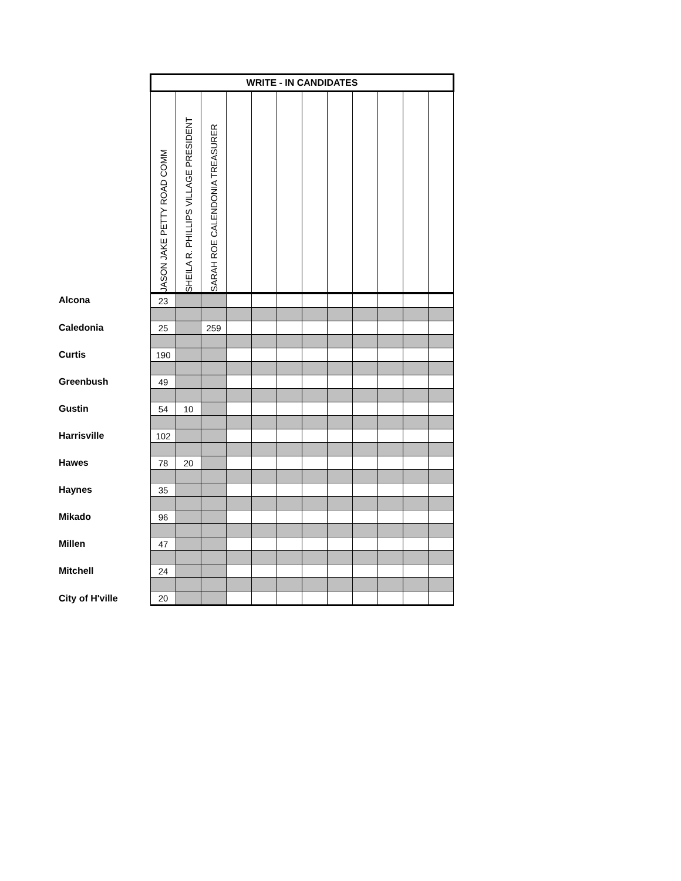| | WRITE - IN CANDIDATES | | | | | | | | | | | |
| | JASON JAKE PETTY ROAD COMM | SHEILA R. PHILLIPS VILLAGE PRESIDENT | SARAH ROE CALENDONIA TREASURER | | | | | | | | | |
| Alcona | 23 | | | | | | | | | | | |
| Caledonia | 25 | | 259 | | | | | | | | | |
| Curtis | 190 | | | | | | | | | | | |
| Greenbush | 49 | | | | | | | | | | | |
| Gustin | 54 | 10 | | | | | | | | | | |
| Harrisville | 102 | | | | | | | | | | | |
| Hawes | 78 | 20 | | | | | | | | | | |
| Haynes | 35 | | | | | | | | | | | |
| Mikado | 96 | | | | | | | | | | | |
| Millen | 47 | | | | | | | | | | | |
| Mitchell | 24 | | | | | | | | | | | |
| City of H'ville | 20 | | | | | | | | | | | |